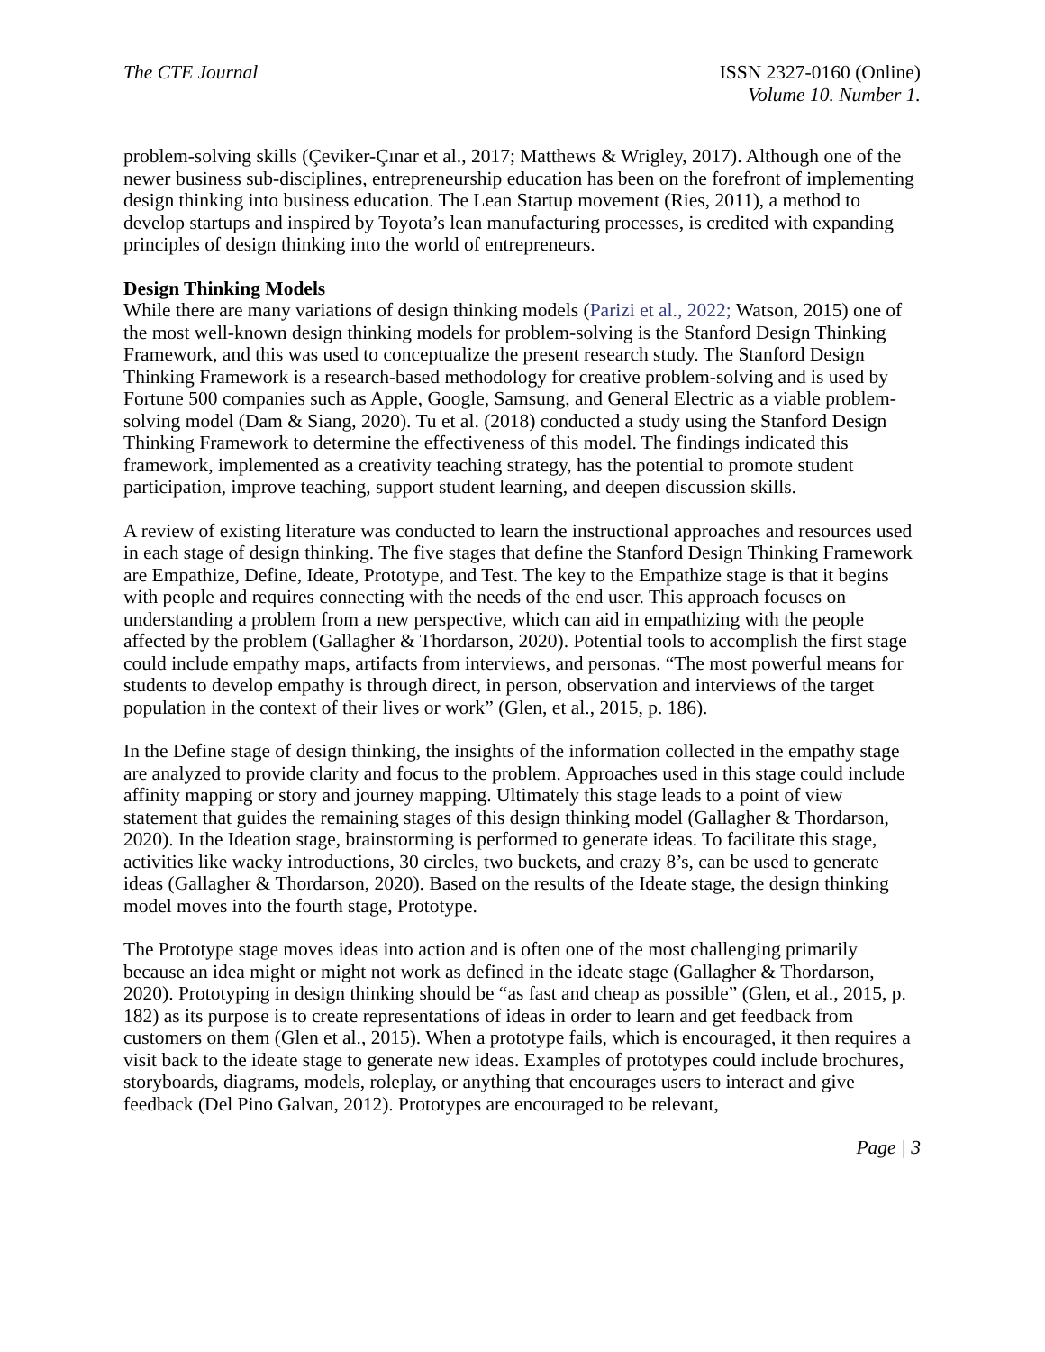The CTE Journal ISSN 2327-0160 (Online)
Volume 10. Number 1.
problem-solving skills (Çeviker-Çınar et al., 2017; Matthews & Wrigley, 2017). Although one of the newer business sub-disciplines, entrepreneurship education has been on the forefront of implementing design thinking into business education. The Lean Startup movement (Ries, 2011), a method to develop startups and inspired by Toyota’s lean manufacturing processes, is credited with expanding principles of design thinking into the world of entrepreneurs.
Design Thinking Models
While there are many variations of design thinking models (Parizi et al., 2022; Watson, 2015) one of the most well-known design thinking models for problem-solving is the Stanford Design Thinking Framework, and this was used to conceptualize the present research study. The Stanford Design Thinking Framework is a research-based methodology for creative problem-solving and is used by Fortune 500 companies such as Apple, Google, Samsung, and General Electric as a viable problem-solving model (Dam & Siang, 2020). Tu et al. (2018) conducted a study using the Stanford Design Thinking Framework to determine the effectiveness of this model. The findings indicated this framework, implemented as a creativity teaching strategy, has the potential to promote student participation, improve teaching, support student learning, and deepen discussion skills.
A review of existing literature was conducted to learn the instructional approaches and resources used in each stage of design thinking. The five stages that define the Stanford Design Thinking Framework are Empathize, Define, Ideate, Prototype, and Test. The key to the Empathize stage is that it begins with people and requires connecting with the needs of the end user. This approach focuses on understanding a problem from a new perspective, which can aid in empathizing with the people affected by the problem (Gallagher & Thordarson, 2020). Potential tools to accomplish the first stage could include empathy maps, artifacts from interviews, and personas. “The most powerful means for students to develop empathy is through direct, in person, observation and interviews of the target population in the context of their lives or work” (Glen, et al., 2015, p. 186).
In the Define stage of design thinking, the insights of the information collected in the empathy stage are analyzed to provide clarity and focus to the problem. Approaches used in this stage could include affinity mapping or story and journey mapping. Ultimately this stage leads to a point of view statement that guides the remaining stages of this design thinking model (Gallagher & Thordarson, 2020). In the Ideation stage, brainstorming is performed to generate ideas. To facilitate this stage, activities like wacky introductions, 30 circles, two buckets, and crazy 8’s, can be used to generate ideas (Gallagher & Thordarson, 2020). Based on the results of the Ideate stage, the design thinking model moves into the fourth stage, Prototype.
The Prototype stage moves ideas into action and is often one of the most challenging primarily because an idea might or might not work as defined in the ideate stage (Gallagher & Thordarson, 2020). Prototyping in design thinking should be “as fast and cheap as possible” (Glen, et al., 2015, p. 182) as its purpose is to create representations of ideas in order to learn and get feedback from customers on them (Glen et al., 2015). When a prototype fails, which is encouraged, it then requires a visit back to the ideate stage to generate new ideas. Examples of prototypes could include brochures, storyboards, diagrams, models, roleplay, or anything that encourages users to interact and give feedback (Del Pino Galvan, 2012). Prototypes are encouraged to be relevant,
Page | 3